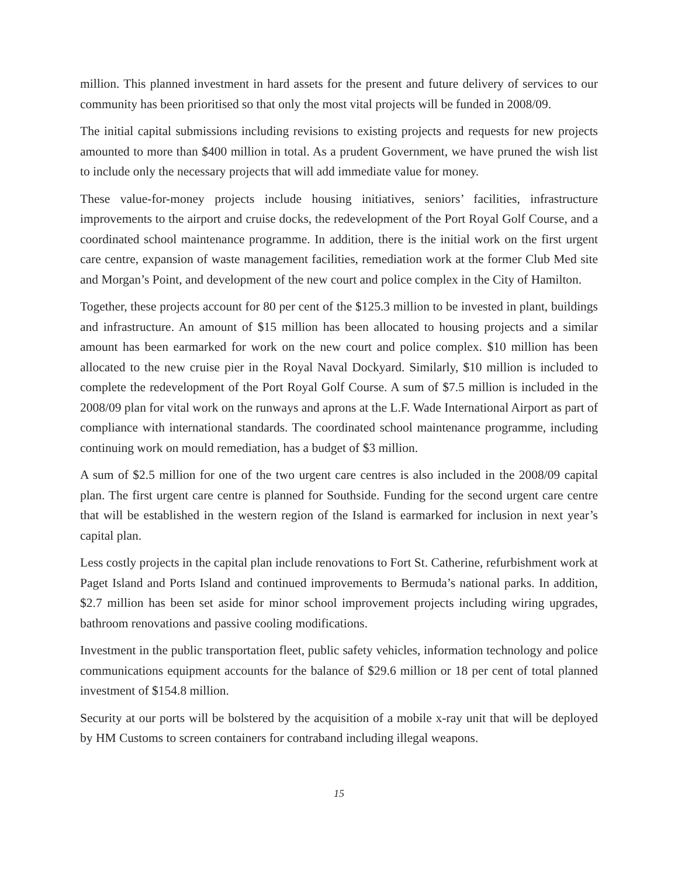million. This planned investment in hard assets for the present and future delivery of services to our community has been prioritised so that only the most vital projects will be funded in 2008/09.
The initial capital submissions including revisions to existing projects and requests for new projects amounted to more than $400 million in total. As a prudent Government, we have pruned the wish list to include only the necessary projects that will add immediate value for money.
These value-for-money projects include housing initiatives, seniors’ facilities, infrastructure improvements to the airport and cruise docks, the redevelopment of the Port Royal Golf Course, and a coordinated school maintenance programme. In addition, there is the initial work on the first urgent care centre, expansion of waste management facilities, remediation work at the former Club Med site and Morgan’s Point, and development of the new court and police complex in the City of Hamilton.
Together, these projects account for 80 per cent of the $125.3 million to be invested in plant, buildings and infrastructure. An amount of $15 million has been allocated to housing projects and a similar amount has been earmarked for work on the new court and police complex. $10 million has been allocated to the new cruise pier in the Royal Naval Dockyard. Similarly, $10 million is included to complete the redevelopment of the Port Royal Golf Course. A sum of $7.5 million is included in the 2008/09 plan for vital work on the runways and aprons at the L.F. Wade International Airport as part of compliance with international standards. The coordinated school maintenance programme, including continuing work on mould remediation, has a budget of $3 million.
A sum of $2.5 million for one of the two urgent care centres is also included in the 2008/09 capital plan. The first urgent care centre is planned for Southside. Funding for the second urgent care centre that will be established in the western region of the Island is earmarked for inclusion in next year’s capital plan.
Less costly projects in the capital plan include renovations to Fort St. Catherine, refurbishment work at Paget Island and Ports Island and continued improvements to Bermuda’s national parks. In addition, $2.7 million has been set aside for minor school improvement projects including wiring upgrades, bathroom renovations and passive cooling modifications.
Investment in the public transportation fleet, public safety vehicles, information technology and police communications equipment accounts for the balance of $29.6 million or 18 per cent of total planned investment of $154.8 million.
Security at our ports will be bolstered by the acquisition of a mobile x-ray unit that will be deployed by HM Customs to screen containers for contraband including illegal weapons.
15